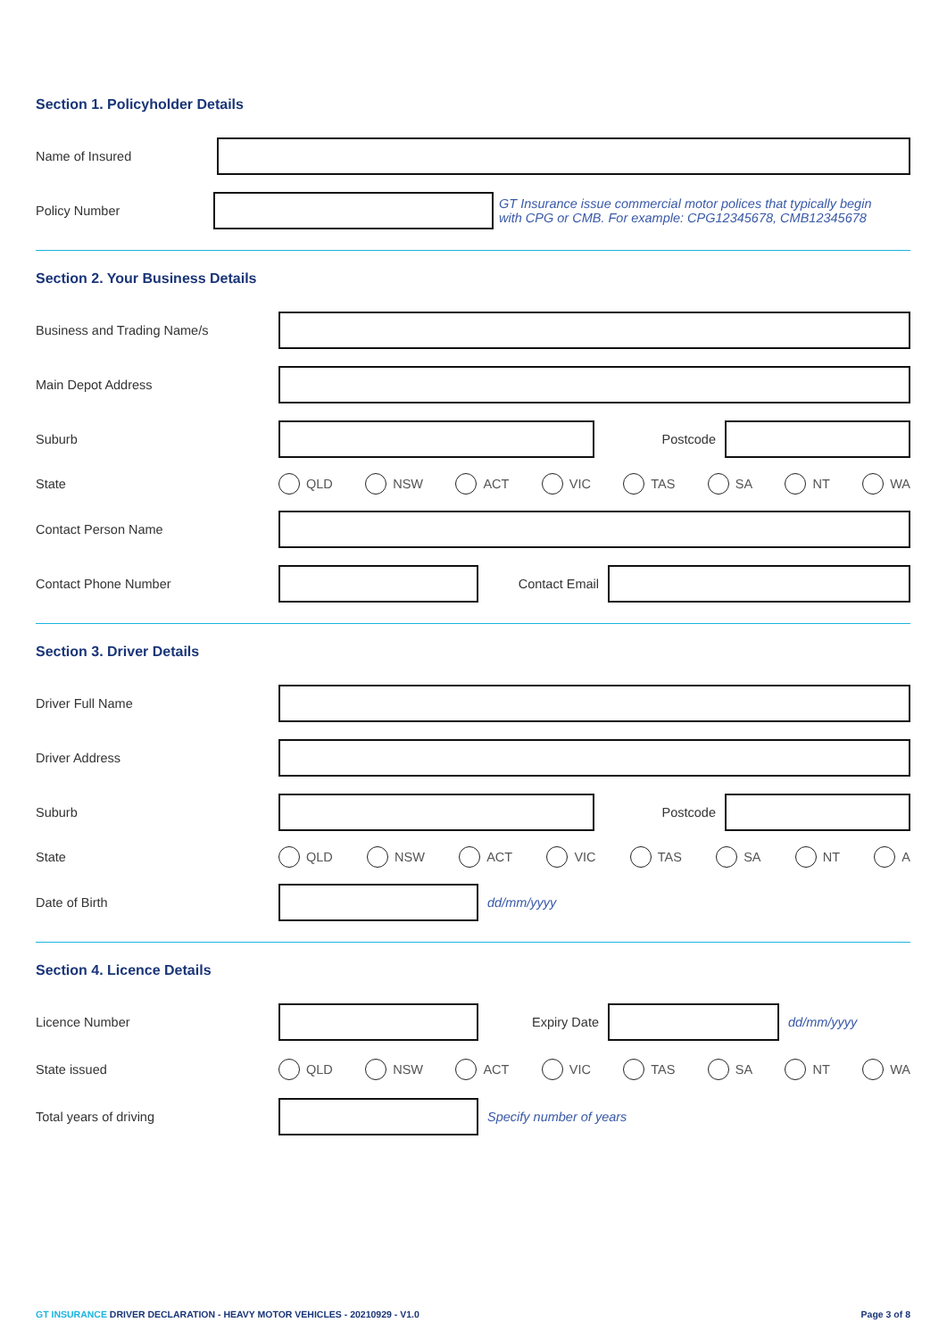Section 1. Policyholder Details
Name of Insured
Policy Number
GT Insurance issue commercial motor polices that typically begin
with CPG or CMB. For example: CPG12345678, CMB12345678
Section 2. Your Business Details
Business and Trading Name/s
Main Depot Address
Suburb Postcode
State
QLD NSW ACT VIC TAS SA NT WA
Contact Person Name
Contact Phone Number Contact Email
Section 3. Driver Details
Driver Full Name
Driver Address
Suburb Postcode
State
QLD NSW ACT VIC TAS SA NT A
Date of Birth dd/mm/yyyy
Section 4. Licence Details
Licence Number Expiry Date dd/mm/yyyy
State issued
QLD NSW ACT VIC TAS SA NT WA
Total years of driving Specify number of years
GT INSURANCE DRIVER DECLARATION - HEAVY MOTOR VEHICLES - 20210929 - V1.0
Page 3 of 8